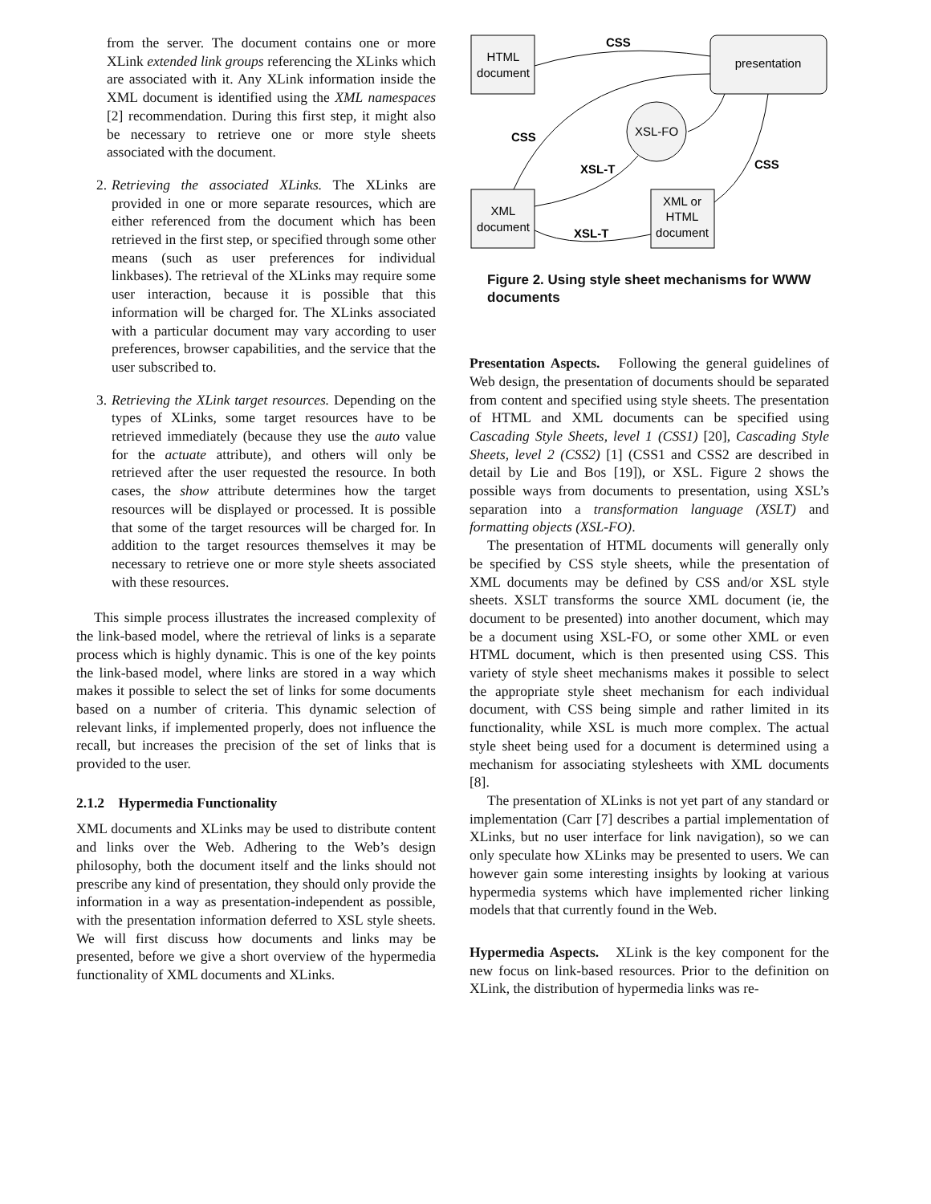from the server. The document contains one or more XLink extended link groups referencing the XLinks which are associated with it. Any XLink information inside the XML document is identified using the XML namespaces [2] recommendation. During this first step, it might also be necessary to retrieve one or more style sheets associated with the document.
2. Retrieving the associated XLinks. The XLinks are provided in one or more separate resources, which are either referenced from the document which has been retrieved in the first step, or specified through some other means (such as user preferences for individual linkbases). The retrieval of the XLinks may require some user interaction, because it is possible that this information will be charged for. The XLinks associated with a particular document may vary according to user preferences, browser capabilities, and the service that the user subscribed to.
3. Retrieving the XLink target resources. Depending on the types of XLinks, some target resources have to be retrieved immediately (because they use the auto value for the actuate attribute), and others will only be retrieved after the user requested the resource. In both cases, the show attribute determines how the target resources will be displayed or processed. It is possible that some of the target resources will be charged for. In addition to the target resources themselves it may be necessary to retrieve one or more style sheets associated with these resources.
This simple process illustrates the increased complexity of the link-based model, where the retrieval of links is a separate process which is highly dynamic. This is one of the key points the link-based model, where links are stored in a way which makes it possible to select the set of links for some documents based on a number of criteria. This dynamic selection of relevant links, if implemented properly, does not influence the recall, but increases the precision of the set of links that is provided to the user.
2.1.2 Hypermedia Functionality
XML documents and XLinks may be used to distribute content and links over the Web. Adhering to the Web’s design philosophy, both the document itself and the links should not prescribe any kind of presentation, they should only provide the information in a way as presentation-independent as possible, with the presentation information deferred to XSL style sheets. We will first discuss how documents and links may be presented, before we give a short overview of the hypermedia functionality of XML documents and XLinks.
HTML
document
presentation
XSL-FO
XML
document
XML or
HTML
document
CSS
CSS
XSL-T
CSS
XSL-T
Figure 2. Using style sheet mechanisms for WWW documents
Presentation Aspects. Following the general guidelines of Web design, the presentation of documents should be separated from content and specified using style sheets. The presentation of HTML and XML documents can be specified using Cascading Style Sheets, level 1 (CSS1) [20], Cascading Style Sheets, level 2 (CSS2) [1] (CSS1 and CSS2 are described in detail by Lie and Bos [19]), or XSL. Figure 2 shows the possible ways from documents to presentation, using XSL’s separation into a transformation language (XSLT) and formatting objects (XSL-FO).
The presentation of HTML documents will generally only be specified by CSS style sheets, while the presentation of XML documents may be defined by CSS and/or XSL style sheets. XSLT transforms the source XML document (ie, the document to be presented) into another document, which may be a document using XSL-FO, or some other XML or even HTML document, which is then presented using CSS. This variety of style sheet mechanisms makes it possible to select the appropriate style sheet mechanism for each individual document, with CSS being simple and rather limited in its functionality, while XSL is much more complex. The actual style sheet being used for a document is determined using a mechanism for associating stylesheets with XML documents [8].
The presentation of XLinks is not yet part of any standard or implementation (Carr [7] describes a partial implementation of XLinks, but no user interface for link navigation), so we can only speculate how XLinks may be presented to users. We can however gain some interesting insights by looking at various hypermedia systems which have implemented richer linking models that that currently found in the Web.
Hypermedia Aspects. XLink is the key component for the new focus on link-based resources. Prior to the definition on XLink, the distribution of hypermedia links was re-